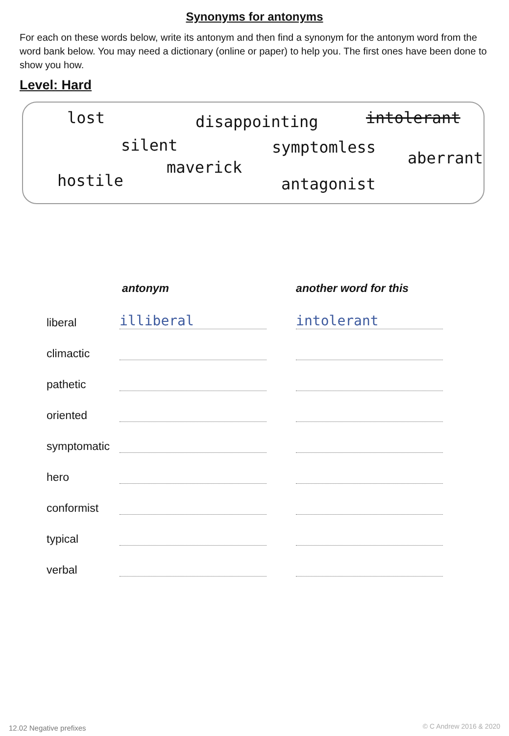Synonyms for antonyms
For each on these words below, write its antonym and then find a synonym for the antonym word from the word bank below. You may need a dictionary (online or paper) to help you. The first ones have been done to show you how.
Level: Hard
lost disappointing intolerant
silent symptomless
aberrant maverick
hostile antagonist
| | antonym | another word for this |
| --- | --- | --- |
| liberal | illiberal | intolerant |
| climactic | | |
| pathetic | | |
| oriented | | |
| symptomatic | | |
| hero | | |
| conformist | | |
| typical | | |
| verbal | | |
12.02 Negative prefixes © C Andrew 2016 & 2020